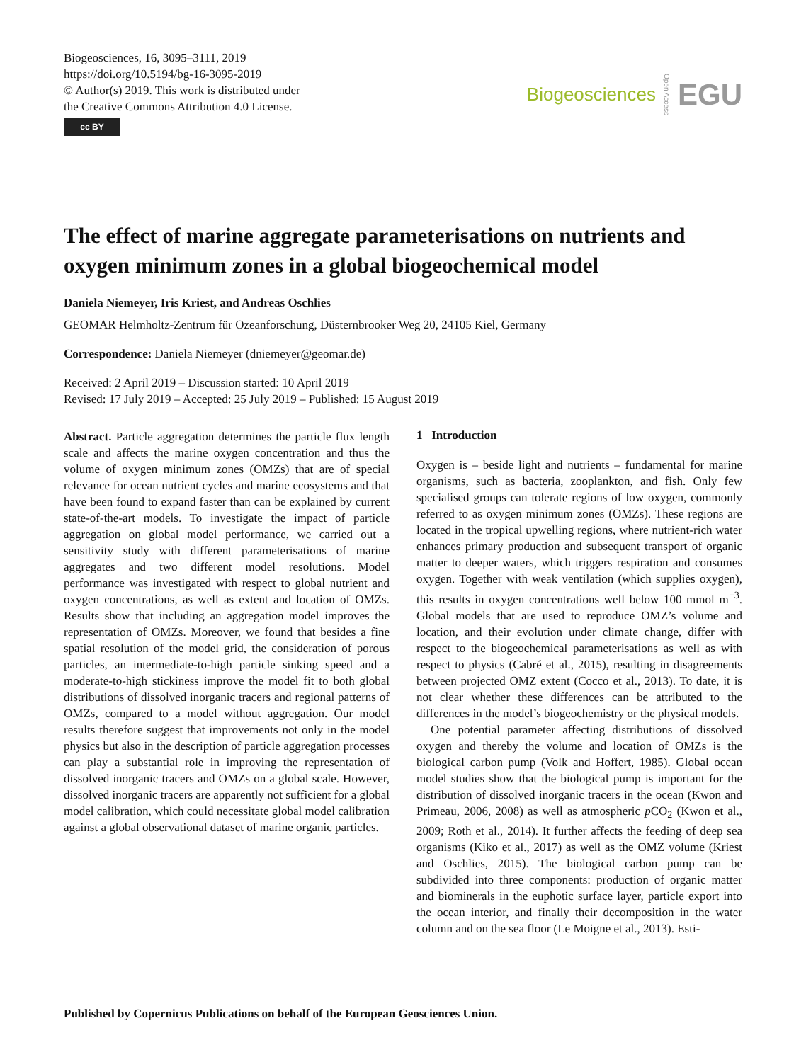Biogeosciences, 16, 3095–3111, 2019
https://doi.org/10.5194/bg-16-3095-2019
© Author(s) 2019. This work is distributed under
the Creative Commons Attribution 4.0 License.
cc BY
Biogeosciences Open Access EGU
The effect of marine aggregate parameterisations on nutrients and oxygen minimum zones in a global biogeochemical model
Daniela Niemeyer, Iris Kriest, and Andreas Oschlies
GEOMAR Helmholtz-Zentrum für Ozeanforschung, Düsternbrooker Weg 20, 24105 Kiel, Germany
Correspondence: Daniela Niemeyer (dniemeyer@geomar.de)
Received: 2 April 2019 – Discussion started: 10 April 2019
Revised: 17 July 2019 – Accepted: 25 July 2019 – Published: 15 August 2019
Abstract. Particle aggregation determines the particle flux length scale and affects the marine oxygen concentration and thus the volume of oxygen minimum zones (OMZs) that are of special relevance for ocean nutrient cycles and marine ecosystems and that have been found to expand faster than can be explained by current state-of-the-art models. To investigate the impact of particle aggregation on global model performance, we carried out a sensitivity study with different parameterisations of marine aggregates and two different model resolutions. Model performance was investigated with respect to global nutrient and oxygen concentrations, as well as extent and location of OMZs. Results show that including an aggregation model improves the representation of OMZs. Moreover, we found that besides a fine spatial resolution of the model grid, the consideration of porous particles, an intermediate-to-high particle sinking speed and a moderate-to-high stickiness improve the model fit to both global distributions of dissolved inorganic tracers and regional patterns of OMZs, compared to a model without aggregation. Our model results therefore suggest that improvements not only in the model physics but also in the description of particle aggregation processes can play a substantial role in improving the representation of dissolved inorganic tracers and OMZs on a global scale. However, dissolved inorganic tracers are apparently not sufficient for a global model calibration, which could necessitate global model calibration against a global observational dataset of marine organic particles.
1 Introduction
Oxygen is – beside light and nutrients – fundamental for marine organisms, such as bacteria, zooplankton, and fish. Only few specialised groups can tolerate regions of low oxygen, commonly referred to as oxygen minimum zones (OMZs). These regions are located in the tropical upwelling regions, where nutrient-rich water enhances primary production and subsequent transport of organic matter to deeper waters, which triggers respiration and consumes oxygen. Together with weak ventilation (which supplies oxygen), this results in oxygen concentrations well below 100 mmol m<sup>−3</sup>. Global models that are used to reproduce OMZ’s volume and location, and their evolution under climate change, differ with respect to the biogeochemical parameterisations as well as with respect to physics (Cabré et al., 2015), resulting in disagreements between projected OMZ extent (Cocco et al., 2013). To date, it is not clear whether these differences can be attributed to the differences in the model’s biogeochemistry or the physical models.
One potential parameter affecting distributions of dissolved oxygen and thereby the volume and location of OMZs is the biological carbon pump (Volk and Hoffert, 1985). Global ocean model studies show that the biological pump is important for the distribution of dissolved inorganic tracers in the ocean (Kwon and Primeau, 2006, 2008) as well as atmospheric p CO<sub>2</sub> (Kwon et al., 2009; Roth et al., 2014). It further affects the feeding of deep sea organisms (Kiko et al., 2017) as well as the OMZ volume (Kriest and Oschlies, 2015). The biological carbon pump can be subdivided into three components: production of organic matter and biominerals in the euphotic surface layer, particle export into the ocean interior, and finally their decomposition in the water column and on the sea floor (Le Moigne et al., 2013). Esti-
Published by Copernicus Publications on behalf of the European Geosciences Union.